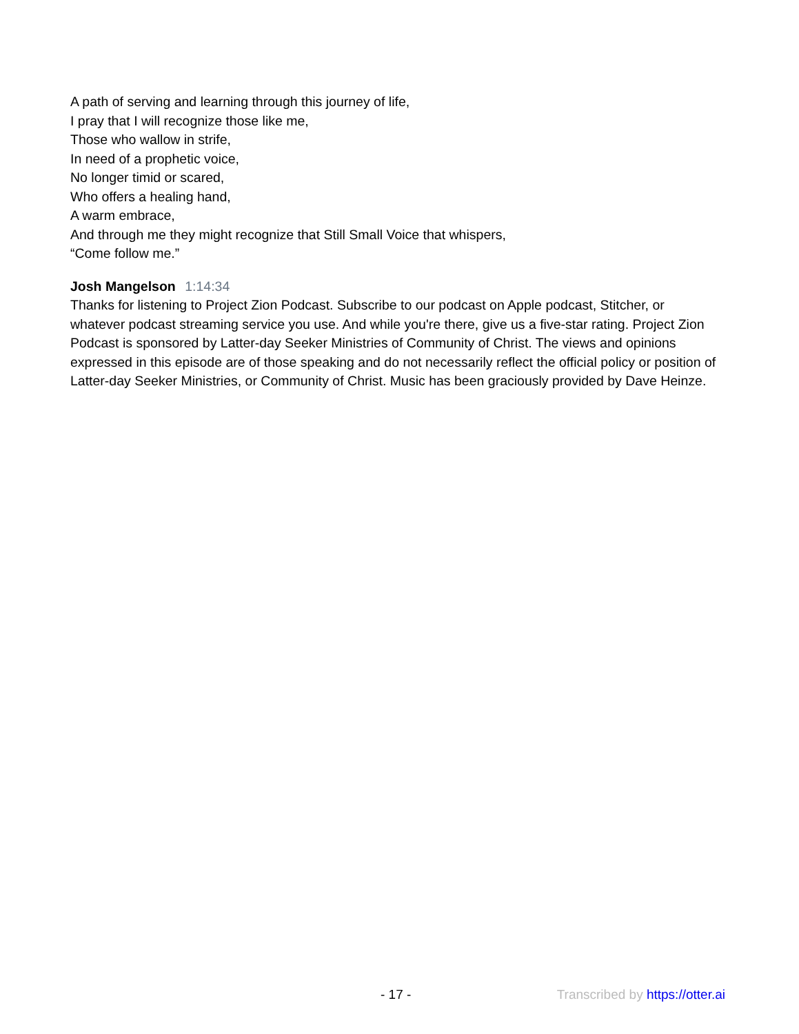A path of serving and learning through this journey of life,
I pray that I will recognize those like me,
Those who wallow in strife,
In need of a prophetic voice,
No longer timid or scared,
Who offers a healing hand,
A warm embrace,
And through me they might recognize that Still Small Voice that whispers,
“Come follow me.”
Josh Mangelson 1:14:34
Thanks for listening to Project Zion Podcast. Subscribe to our podcast on Apple podcast, Stitcher, or whatever podcast streaming service you use. And while you're there, give us a five-star rating. Project Zion Podcast is sponsored by Latter-day Seeker Ministries of Community of Christ. The views and opinions expressed in this episode are of those speaking and do not necessarily reflect the official policy or position of Latter-day Seeker Ministries, or Community of Christ. Music has been graciously provided by Dave Heinze.
- 17 - Transcribed by https://otter.ai